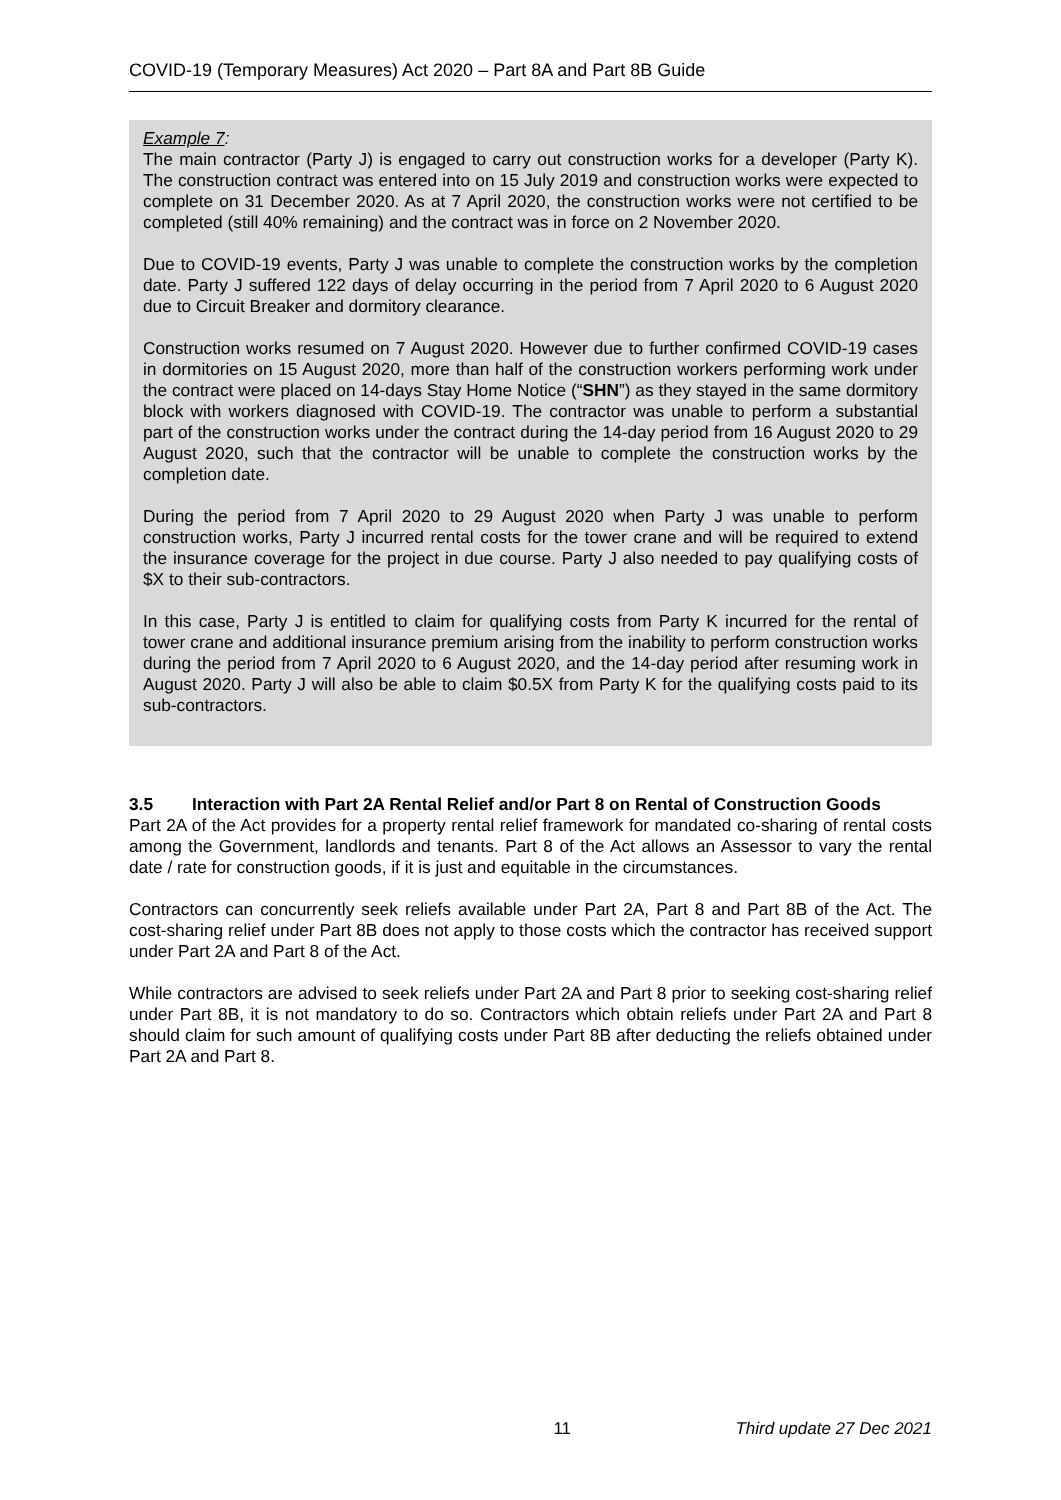COVID-19 (Temporary Measures) Act 2020 – Part 8A and Part 8B Guide
Example 7:
The main contractor (Party J) is engaged to carry out construction works for a developer (Party K). The construction contract was entered into on 15 July 2019 and construction works were expected to complete on 31 December 2020. As at 7 April 2020, the construction works were not certified to be completed (still 40% remaining) and the contract was in force on 2 November 2020.
Due to COVID-19 events, Party J was unable to complete the construction works by the completion date. Party J suffered 122 days of delay occurring in the period from 7 April 2020 to 6 August 2020 due to Circuit Breaker and dormitory clearance.
Construction works resumed on 7 August 2020. However due to further confirmed COVID-19 cases in dormitories on 15 August 2020, more than half of the construction workers performing work under the contract were placed on 14-days Stay Home Notice (“SHN”) as they stayed in the same dormitory block with workers diagnosed with COVID-19. The contractor was unable to perform a substantial part of the construction works under the contract during the 14-day period from 16 August 2020 to 29 August 2020, such that the contractor will be unable to complete the construction works by the completion date.
During the period from 7 April 2020 to 29 August 2020 when Party J was unable to perform construction works, Party J incurred rental costs for the tower crane and will be required to extend the insurance coverage for the project in due course. Party J also needed to pay qualifying costs of $X to their sub-contractors.
In this case, Party J is entitled to claim for qualifying costs from Party K incurred for the rental of tower crane and additional insurance premium arising from the inability to perform construction works during the period from 7 April 2020 to 6 August 2020, and the 14-day period after resuming work in August 2020. Party J will also be able to claim $0.5X from Party K for the qualifying costs paid to its sub-contractors.
3.5 Interaction with Part 2A Rental Relief and/or Part 8 on Rental of Construction Goods
Part 2A of the Act provides for a property rental relief framework for mandated co-sharing of rental costs among the Government, landlords and tenants. Part 8 of the Act allows an Assessor to vary the rental date / rate for construction goods, if it is just and equitable in the circumstances.
Contractors can concurrently seek reliefs available under Part 2A, Part 8 and Part 8B of the Act. The cost-sharing relief under Part 8B does not apply to those costs which the contractor has received support under Part 2A and Part 8 of the Act.
While contractors are advised to seek reliefs under Part 2A and Part 8 prior to seeking cost-sharing relief under Part 8B, it is not mandatory to do so. Contractors which obtain reliefs under Part 2A and Part 8 should claim for such amount of qualifying costs under Part 8B after deducting the reliefs obtained under Part 2A and Part 8.
11 Third update 27 Dec 2021